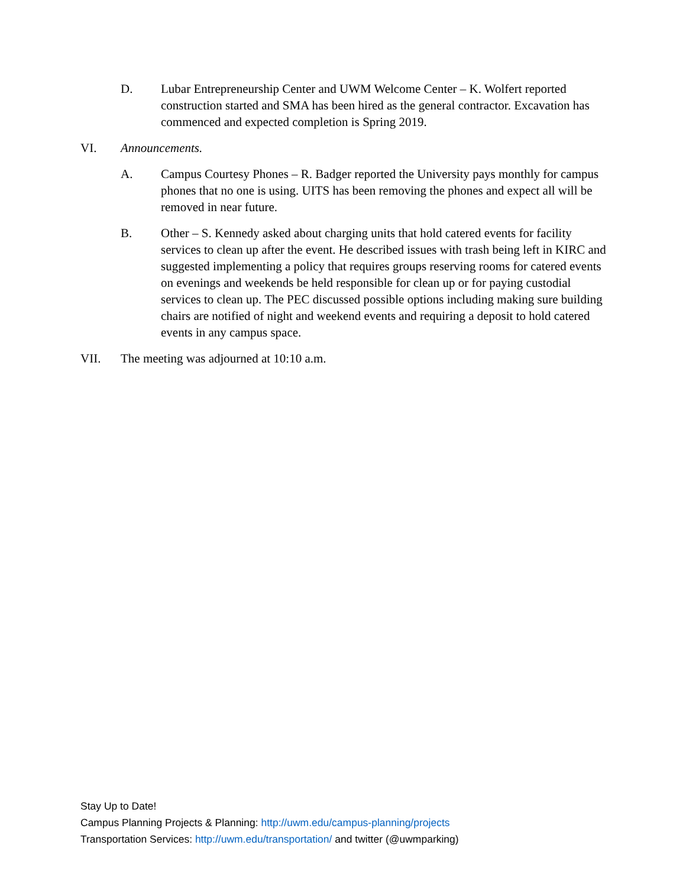D. Lubar Entrepreneurship Center and UWM Welcome Center – K. Wolfert reported construction started and SMA has been hired as the general contractor. Excavation has commenced and expected completion is Spring 2019.
VI. Announcements.
A. Campus Courtesy Phones – R. Badger reported the University pays monthly for campus phones that no one is using. UITS has been removing the phones and expect all will be removed in near future.
B. Other – S. Kennedy asked about charging units that hold catered events for facility services to clean up after the event. He described issues with trash being left in KIRC and suggested implementing a policy that requires groups reserving rooms for catered events on evenings and weekends be held responsible for clean up or for paying custodial services to clean up. The PEC discussed possible options including making sure building chairs are notified of night and weekend events and requiring a deposit to hold catered events in any campus space.
VII. The meeting was adjourned at 10:10 a.m.
Stay Up to Date!
Campus Planning Projects & Planning: http://uwm.edu/campus-planning/projects
Transportation Services: http://uwm.edu/transportation/ and twitter (@uwmparking)